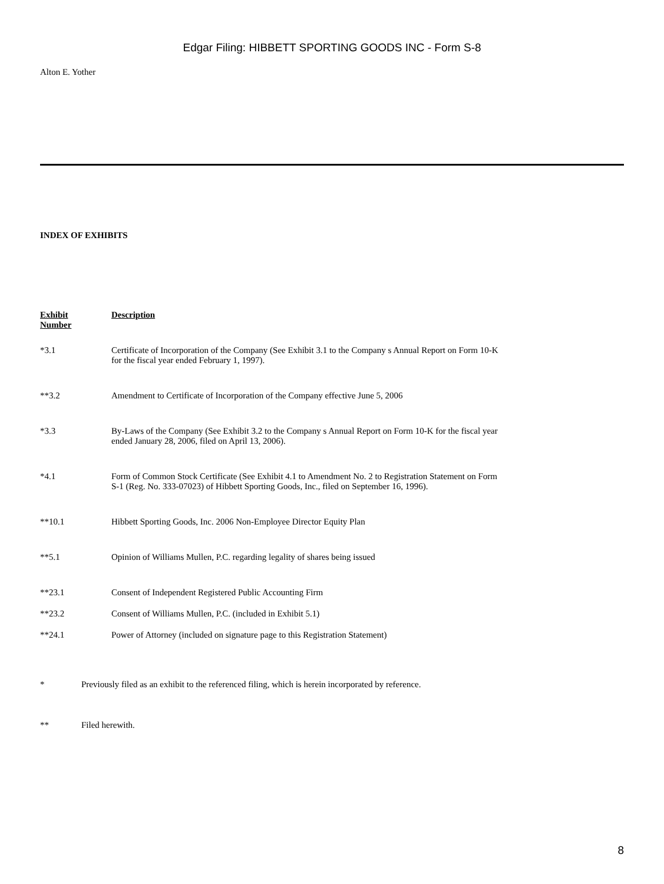Edgar Filing: HIBBETT SPORTING GOODS INC - Form S-8
Alton E. Yother
INDEX OF EXHIBITS
| Exhibit Number | Description |
| --- | --- |
| *3.1 | Certificate of Incorporation of the Company (See Exhibit 3.1 to the Company s Annual Report on Form 10-K for the fiscal year ended February 1, 1997). |
| **3.2 | Amendment to Certificate of Incorporation of the Company effective June 5, 2006 |
| *3.3 | By-Laws of the Company (See Exhibit 3.2 to the Company s Annual Report on Form 10-K for the fiscal year ended January 28, 2006, filed on April 13, 2006). |
| *4.1 | Form of Common Stock Certificate (See Exhibit 4.1 to Amendment No. 2 to Registration Statement on Form S-1 (Reg. No. 333-07023) of Hibbett Sporting Goods, Inc., filed on September 16, 1996). |
| **10.1 | Hibbett Sporting Goods, Inc. 2006 Non-Employee Director Equity Plan |
| **5.1 | Opinion of Williams Mullen, P.C. regarding legality of shares being issued |
| **23.1 | Consent of Independent Registered Public Accounting Firm |
| **23.2 | Consent of Williams Mullen, P.C. (included in Exhibit 5.1) |
| **24.1 | Power of Attorney (included on signature page to this Registration Statement) |
* Previously filed as an exhibit to the referenced filing, which is herein incorporated by reference.
** Filed herewith.
8